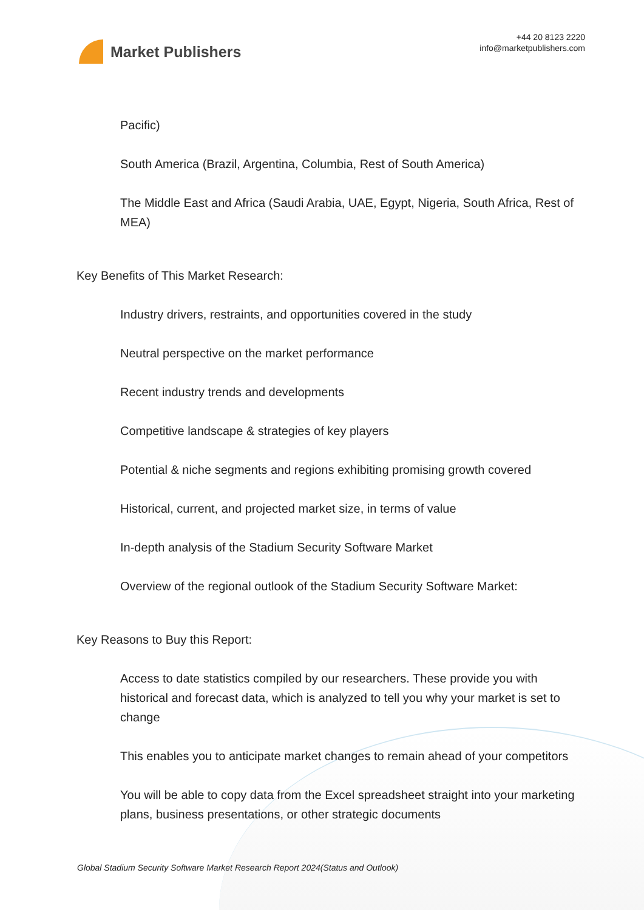Market Publishers
+44 20 8123 2220
info@marketpublishers.com
Pacific)
South America (Brazil, Argentina, Columbia, Rest of South America)
The Middle East and Africa (Saudi Arabia, UAE, Egypt, Nigeria, South Africa, Rest of MEA)
Key Benefits of This Market Research:
Industry drivers, restraints, and opportunities covered in the study
Neutral perspective on the market performance
Recent industry trends and developments
Competitive landscape & strategies of key players
Potential & niche segments and regions exhibiting promising growth covered
Historical, current, and projected market size, in terms of value
In-depth analysis of the Stadium Security Software Market
Overview of the regional outlook of the Stadium Security Software Market:
Key Reasons to Buy this Report:
Access to date statistics compiled by our researchers. These provide you with historical and forecast data, which is analyzed to tell you why your market is set to change
This enables you to anticipate market changes to remain ahead of your competitors
You will be able to copy data from the Excel spreadsheet straight into your marketing plans, business presentations, or other strategic documents
Global Stadium Security Software Market Research Report 2024(Status and Outlook)